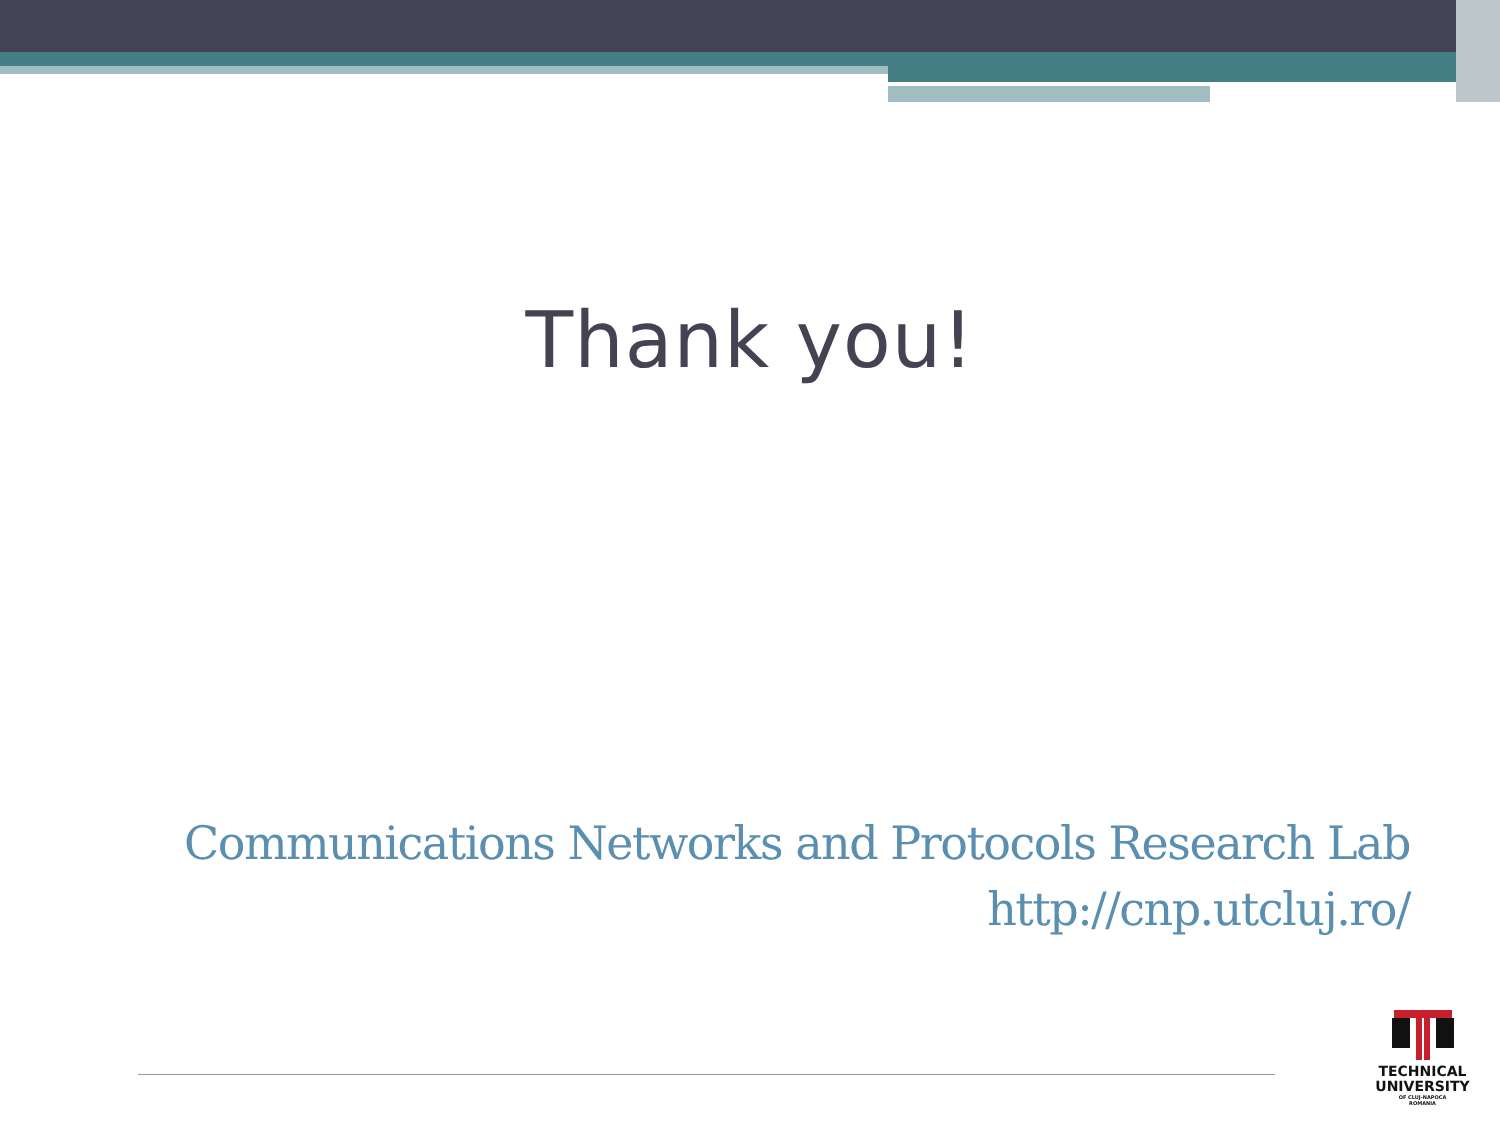Thank you!
Communications Networks and Protocols Research Lab
http://cnp.utcluj.ro/
TECHNICAL
UNIVERSITY
OF CLUJ-NAPOCA
ROMANIA